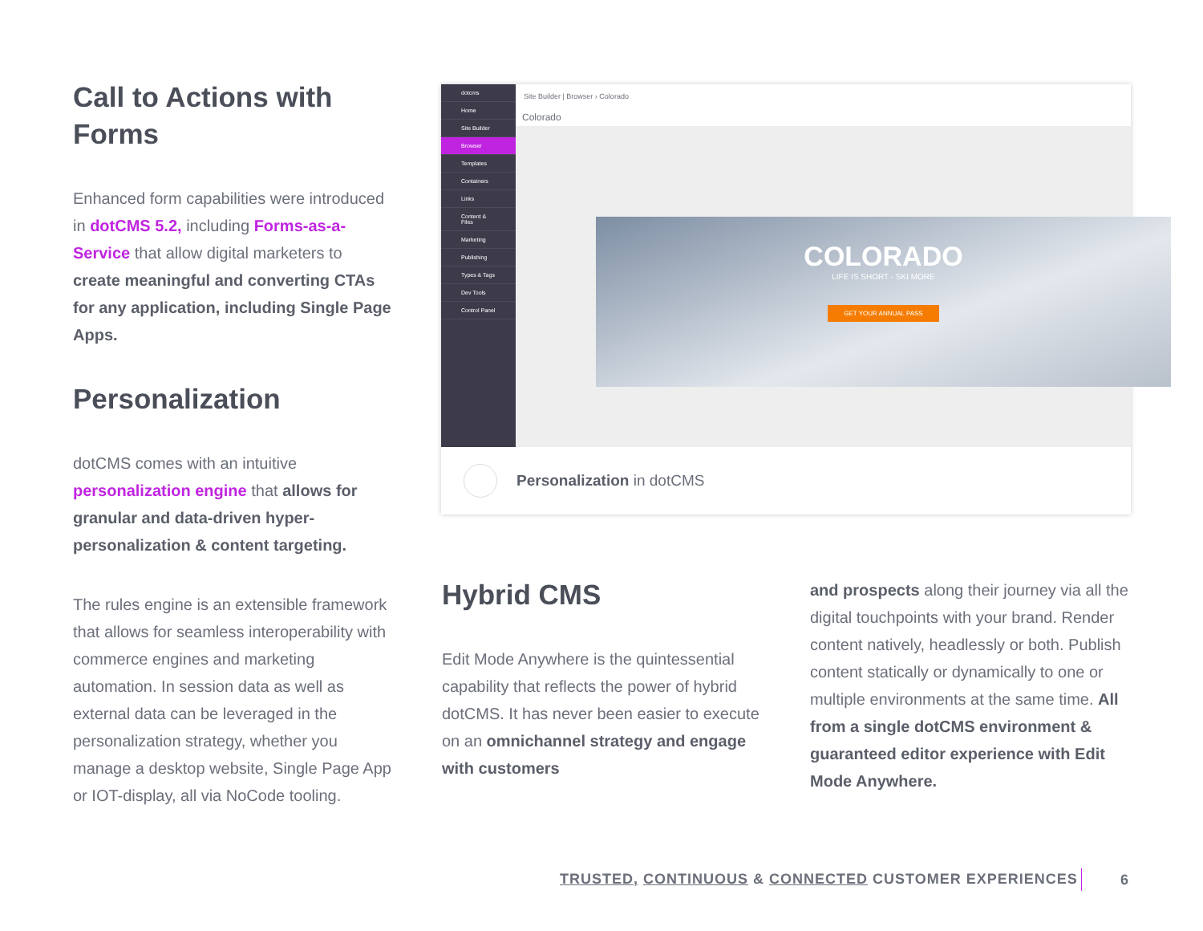Call to Actions with Forms
Enhanced form capabilities were introduced in dotCMS 5.2, including Forms-as-a-Service that allow digital marketers to create meaningful and converting CTAs for any application, including Single Page Apps.
Personalization
dotCMS comes with an intuitive personalization engine that allows for granular and data-driven hyper-personalization & content targeting.
The rules engine is an extensible framework that allows for seamless interoperability with commerce engines and marketing automation. In session data as well as external data can be leveraged in the personalization strategy, whether you manage a desktop website, Single Page App or IOT-display, all via NoCode tooling.
dotcms
Home
Site Builder
Browser
Templates
Containers
Links
Content & Files
Marketing
Publishing
Types & Tags
Dev Tools
Control Panel
Site Builder | Browser › Colorado
Colorado
COLORADO
LIFE IS SHORT - SKI MORE
GET YOUR ANNUAL PASS
Personalization in dotCMS
Hybrid CMS
Edit Mode Anywhere is the quintessential capability that reflects the power of hybrid dotCMS. It has never been easier to execute on an omnichannel strategy and engage with customers
and prospects along their journey via all the digital touchpoints with your brand. Render content natively, headlessly or both. Publish content statically or dynamically to one or multiple environments at the same time. All from a single dotCMS environment & guaranteed editor experience with Edit Mode Anywhere.
TRUSTED, CONTINUOUS & CONNECTED CUSTOMER EXPERIENCES
6